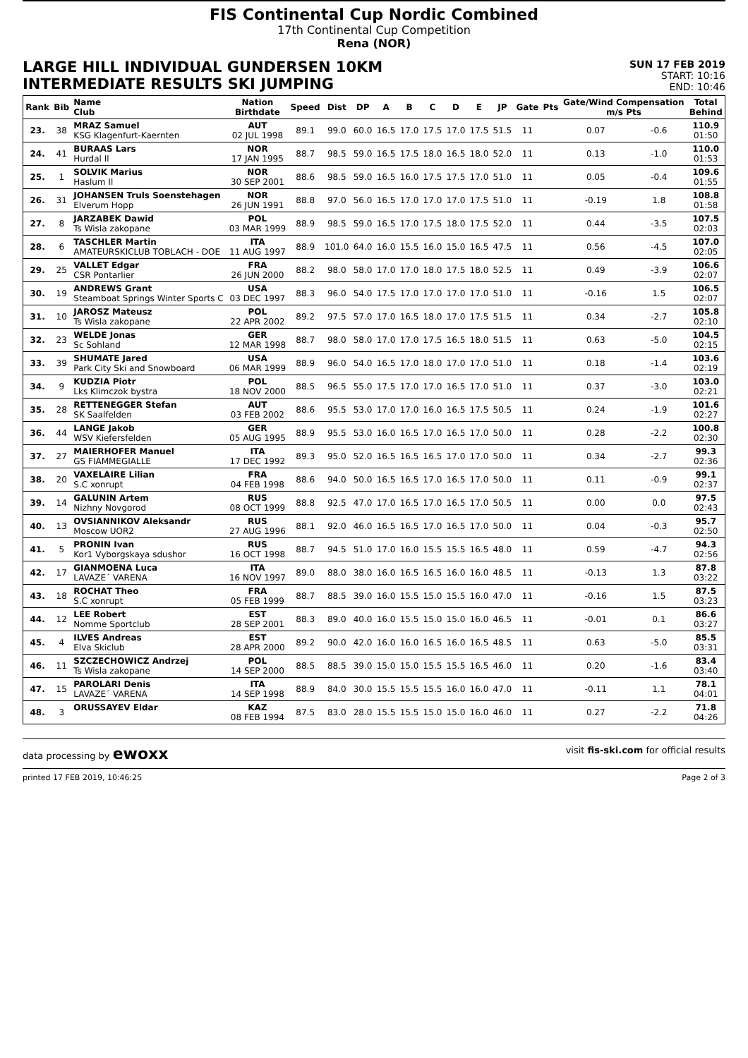FIS Continental Cup Nordic Combined
17th Continental Cup Competition
Rena (NOR)
LARGE HILL INDIVIDUAL GUNDERSEN 10KM
INTERMEDIATE RESULTS SKI JUMPING
SUN 17 FEB 2019
START: 10:16
END: 10:46
| Rank | Bib | Name Club | Nation Birthdate | Speed | Dist | DP | A | B | C | D | E | JP | Gate | Pts | Gate/Wind Compensation m/s Pts | | Total Behind |
| --- | --- | --- | --- | --- | --- | --- | --- | --- | --- | --- | --- | --- | --- | --- | --- | --- | --- |
| 23. | 38 | MRAZ Samuel KSG Klagenfurt-Kaernten | AUT 02 JUL 1998 | 89.1 | 99.0 | 60.0 | 16.5 | 17.0 | 17.5 | 17.0 | 17.5 | 51.5 | 11 | | 0.07 | -0.6 | 110.9 01:50 |
| 24. | 41 | BURAAS Lars Hurdal Il | NOR 17 JAN 1995 | 88.7 | 98.5 | 59.0 | 16.5 | 17.5 | 18.0 | 16.5 | 18.0 | 52.0 | 11 | | 0.13 | -1.0 | 110.0 01:53 |
| 25. | 1 | SOLVIK Marius Haslum Il | NOR 30 SEP 2001 | 88.6 | 98.5 | 59.0 | 16.5 | 16.0 | 17.5 | 17.5 | 17.0 | 51.0 | 11 | | 0.05 | -0.4 | 109.6 01:55 |
| 26. | 31 | JOHANSEN Truls Soenstehagen Elverum Hopp | NOR 26 JUN 1991 | 88.8 | 97.0 | 56.0 | 16.5 | 17.0 | 17.0 | 17.0 | 17.5 | 51.0 | 11 | | -0.19 | 1.8 | 108.8 01:58 |
| 27. | 8 | JARZABEK Dawid Ts Wisla zakopane | POL 03 MAR 1999 | 88.9 | 98.5 | 59.0 | 16.5 | 17.0 | 17.5 | 18.0 | 17.5 | 52.0 | 11 | | 0.44 | -3.5 | 107.5 02:03 |
| 28. | 6 | TASCHLER Martin AMATEURSKICLUB TOBLACH - DOE | ITA 11 AUG 1997 | 88.9 | 101.0 | 64.0 | 16.0 | 15.5 | 16.0 | 15.0 | 16.5 | 47.5 | 11 | | 0.56 | -4.5 | 107.0 02:05 |
| 29. | 25 | VALLET Edgar CSR Pontarlier | FRA 26 JUN 2000 | 88.2 | 98.0 | 58.0 | 17.0 | 17.0 | 18.0 | 17.5 | 18.0 | 52.5 | 11 | | 0.49 | -3.9 | 106.6 02:07 |
| 30. | 19 | ANDREWS Grant Steamboat Springs Winter Sports C | USA 03 DEC 1997 | 88.3 | 96.0 | 54.0 | 17.5 | 17.0 | 17.0 | 17.0 | 17.0 | 51.0 | 11 | | -0.16 | 1.5 | 106.5 02:07 |
| 31. | 10 | JAROSZ Mateusz Ts Wisla zakopane | POL 22 APR 2002 | 89.2 | 97.5 | 57.0 | 17.0 | 16.5 | 18.0 | 17.0 | 17.5 | 51.5 | 11 | | 0.34 | -2.7 | 105.8 02:10 |
| 32. | 23 | WELDE Jonas Sc Sohland | GER 12 MAR 1998 | 88.7 | 98.0 | 58.0 | 17.0 | 17.0 | 17.5 | 16.5 | 18.0 | 51.5 | 11 | | 0.63 | -5.0 | 104.5 02:15 |
| 33. | 39 | SHUMATE Jared Park City Ski and Snowboard | USA 06 MAR 1999 | 88.9 | 96.0 | 54.0 | 16.5 | 17.0 | 18.0 | 17.0 | 17.0 | 51.0 | 11 | | 0.18 | -1.4 | 103.6 02:19 |
| 34. | 9 | KUDZIA Piotr Lks Klimczok bystra | POL 18 NOV 2000 | 88.5 | 96.5 | 55.0 | 17.5 | 17.0 | 17.0 | 16.5 | 17.0 | 51.0 | 11 | | 0.37 | -3.0 | 103.0 02:21 |
| 35. | 28 | RETTENEGGER Stefan SK Saalfelden | AUT 03 FEB 2002 | 88.6 | 95.5 | 53.0 | 17.0 | 17.0 | 16.0 | 16.5 | 17.5 | 50.5 | 11 | | 0.24 | -1.9 | 101.6 02:27 |
| 36. | 44 | LANGE Jakob WSV Kiefersfelden | GER 05 AUG 1995 | 88.9 | 95.5 | 53.0 | 16.0 | 16.5 | 17.0 | 16.5 | 17.0 | 50.0 | 11 | | 0.28 | -2.2 | 100.8 02:30 |
| 37. | 27 | MAIERHOFER Manuel GS FIAMMEGIALLE | ITA 17 DEC 1992 | 89.3 | 95.0 | 52.0 | 16.5 | 16.5 | 16.5 | 17.0 | 17.0 | 50.0 | 11 | | 0.34 | -2.7 | 99.3 02:36 |
| 38. | 20 | VAXELAIRE Lilian S.C xonrupt | FRA 04 FEB 1998 | 88.6 | 94.0 | 50.0 | 16.5 | 16.5 | 17.0 | 16.5 | 17.0 | 50.0 | 11 | | 0.11 | -0.9 | 99.1 02:37 |
| 39. | 14 | GALUNIN Artem Nizhny Novgorod | RUS 08 OCT 1999 | 88.8 | 92.5 | 47.0 | 17.0 | 16.5 | 17.0 | 16.5 | 17.0 | 50.5 | 11 | | 0.00 | 0.0 | 97.5 02:43 |
| 40. | 13 | OVSIANNIKOV Aleksandr Moscow UOR2 | RUS 27 AUG 1996 | 88.1 | 92.0 | 46.0 | 16.5 | 16.5 | 17.0 | 16.5 | 17.0 | 50.0 | 11 | | 0.04 | -0.3 | 95.7 02:50 |
| 41. | 5 | PRONIN Ivan Kor1 Vyborgskaya sdushor | RUS 16 OCT 1998 | 88.7 | 94.5 | 51.0 | 17.0 | 16.0 | 15.5 | 15.5 | 16.5 | 48.0 | 11 | | 0.59 | -4.7 | 94.3 02:56 |
| 42. | 17 | GIANMOENA Luca LAVAZE´ VARENA | ITA 16 NOV 1997 | 89.0 | 88.0 | 38.0 | 16.0 | 16.5 | 16.5 | 16.0 | 16.0 | 48.5 | 11 | | -0.13 | 1.3 | 87.8 03:22 |
| 43. | 18 | ROCHAT Theo S.C xonrupt | FRA 05 FEB 1999 | 88.7 | 88.5 | 39.0 | 16.0 | 15.5 | 15.0 | 15.5 | 16.0 | 47.0 | 11 | | -0.16 | 1.5 | 87.5 03:23 |
| 44. | 12 | LEE Robert Nomme Sportclub | EST 28 SEP 2001 | 88.3 | 89.0 | 40.0 | 16.0 | 15.5 | 15.0 | 15.0 | 16.0 | 46.5 | 11 | | -0.01 | 0.1 | 86.6 03:27 |
| 45. | 4 | ILVES Andreas Elva Skiclub | EST 28 APR 2000 | 89.2 | 90.0 | 42.0 | 16.0 | 16.0 | 16.5 | 16.0 | 16.5 | 48.5 | 11 | | 0.63 | -5.0 | 85.5 03:31 |
| 46. | 11 | SZCZECHOWICZ Andrzej Ts Wisla zakopane | POL 14 SEP 2000 | 88.5 | 88.5 | 39.0 | 15.0 | 15.0 | 15.5 | 15.5 | 16.5 | 46.0 | 11 | | 0.20 | -1.6 | 83.4 03:40 |
| 47. | 15 | PAROLARI Denis LAVAZE´ VARENA | ITA 14 SEP 1998 | 88.9 | 84.0 | 30.0 | 15.5 | 15.5 | 15.5 | 16.0 | 16.0 | 47.0 | 11 | | -0.11 | 1.1 | 78.1 04:01 |
| 48. | 3 | ORUSSAYEV Eldar | KAZ 08 FEB 1994 | 87.5 | 83.0 | 28.0 | 15.5 | 15.5 | 15.0 | 15.0 | 16.0 | 46.0 | 11 | | 0.27 | -2.2 | 71.8 04:26 |
data processing by ewoxx visit fis-ski.com for official results
printed 17 FEB 2019, 10:46:25 Page 2 of 3